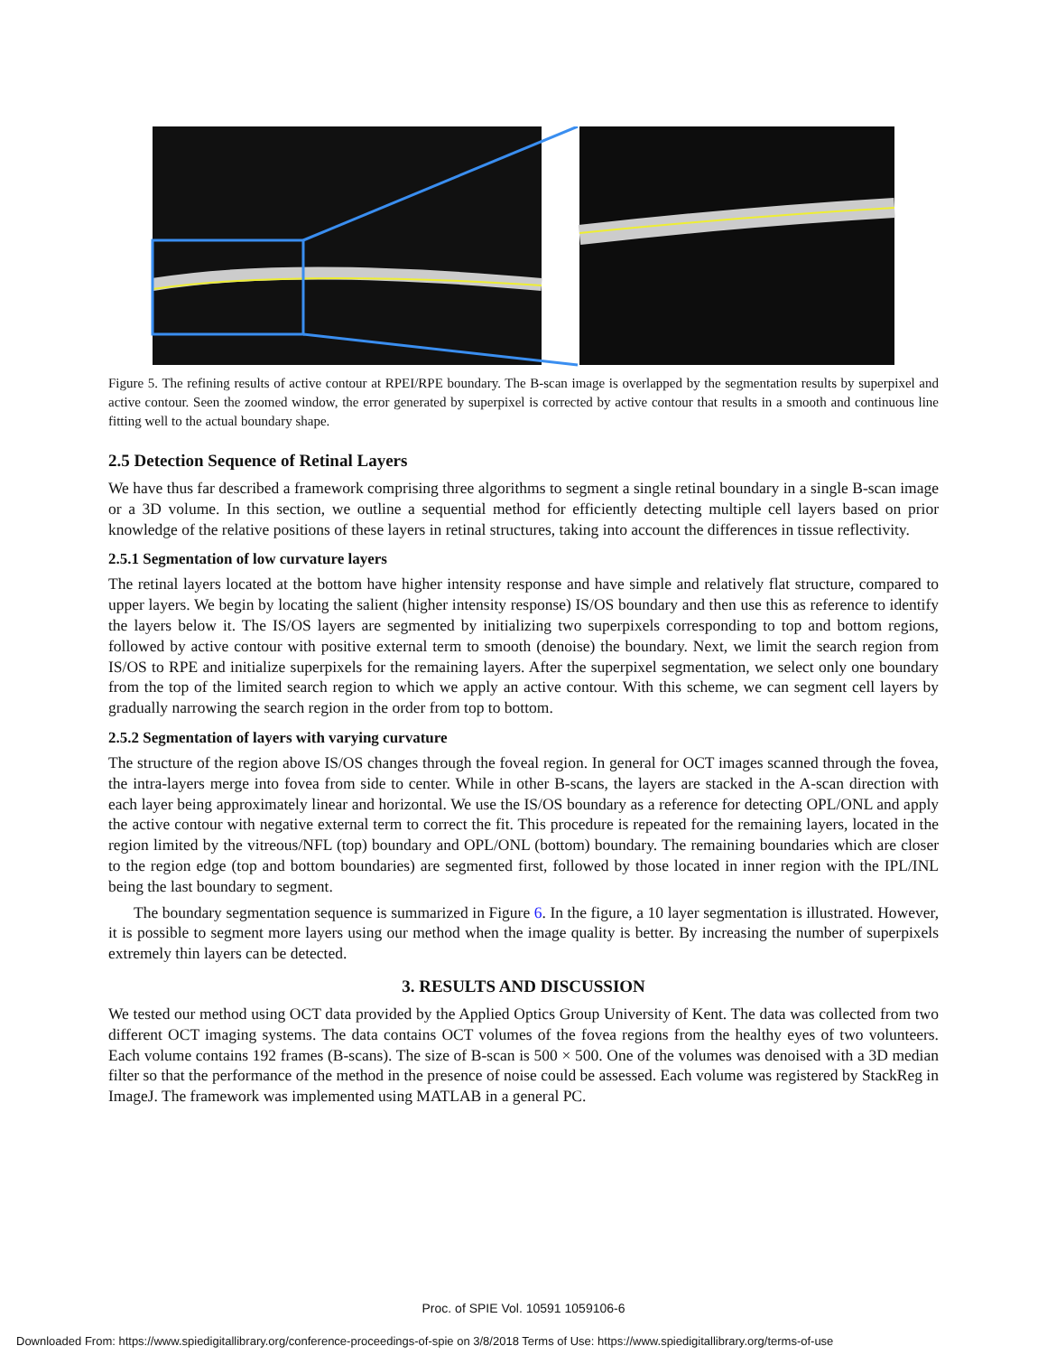Figure 5. The refining results of active contour at RPEI/RPE boundary. The B-scan image is overlapped by the segmentation results by superpixel and active contour. Seen the zoomed window, the error generated by superpixel is corrected by active contour that results in a smooth and continuous line fitting well to the actual boundary shape.
2.5 Detection Sequence of Retinal Layers
We have thus far described a framework comprising three algorithms to segment a single retinal boundary in a single B-scan image or a 3D volume. In this section, we outline a sequential method for efficiently detecting multiple cell layers based on prior knowledge of the relative positions of these layers in retinal structures, taking into account the differences in tissue reflectivity.
2.5.1 Segmentation of low curvature layers
The retinal layers located at the bottom have higher intensity response and have simple and relatively flat structure, compared to upper layers. We begin by locating the salient (higher intensity response) IS/OS boundary and then use this as reference to identify the layers below it. The IS/OS layers are segmented by initializing two superpixels corresponding to top and bottom regions, followed by active contour with positive external term to smooth (denoise) the boundary. Next, we limit the search region from IS/OS to RPE and initialize superpixels for the remaining layers. After the superpixel segmentation, we select only one boundary from the top of the limited search region to which we apply an active contour. With this scheme, we can segment cell layers by gradually narrowing the search region in the order from top to bottom.
2.5.2 Segmentation of layers with varying curvature
The structure of the region above IS/OS changes through the foveal region. In general for OCT images scanned through the fovea, the intra-layers merge into fovea from side to center. While in other B-scans, the layers are stacked in the A-scan direction with each layer being approximately linear and horizontal. We use the IS/OS boundary as a reference for detecting OPL/ONL and apply the active contour with negative external term to correct the fit. This procedure is repeated for the remaining layers, located in the region limited by the vitreous/NFL (top) boundary and OPL/ONL (bottom) boundary. The remaining boundaries which are closer to the region edge (top and bottom boundaries) are segmented first, followed by those located in inner region with the IPL/INL being the last boundary to segment.
The boundary segmentation sequence is summarized in Figure 6. In the figure, a 10 layer segmentation is illustrated. However, it is possible to segment more layers using our method when the image quality is better. By increasing the number of superpixels extremely thin layers can be detected.
3. RESULTS AND DISCUSSION
We tested our method using OCT data provided by the Applied Optics Group University of Kent. The data was collected from two different OCT imaging systems. The data contains OCT volumes of the fovea regions from the healthy eyes of two volunteers. Each volume contains 192 frames (B-scans). The size of B-scan is 500 × 500. One of the volumes was denoised with a 3D median filter so that the performance of the method in the presence of noise could be assessed. Each volume was registered by StackReg in ImageJ. The framework was implemented using MATLAB in a general PC.
Proc. of SPIE Vol. 10591 1059106-6
Downloaded From: https://www.spiedigitallibrary.org/conference-proceedings-of-spie on 3/8/2018 Terms of Use: https://www.spiedigitallibrary.org/terms-of-use